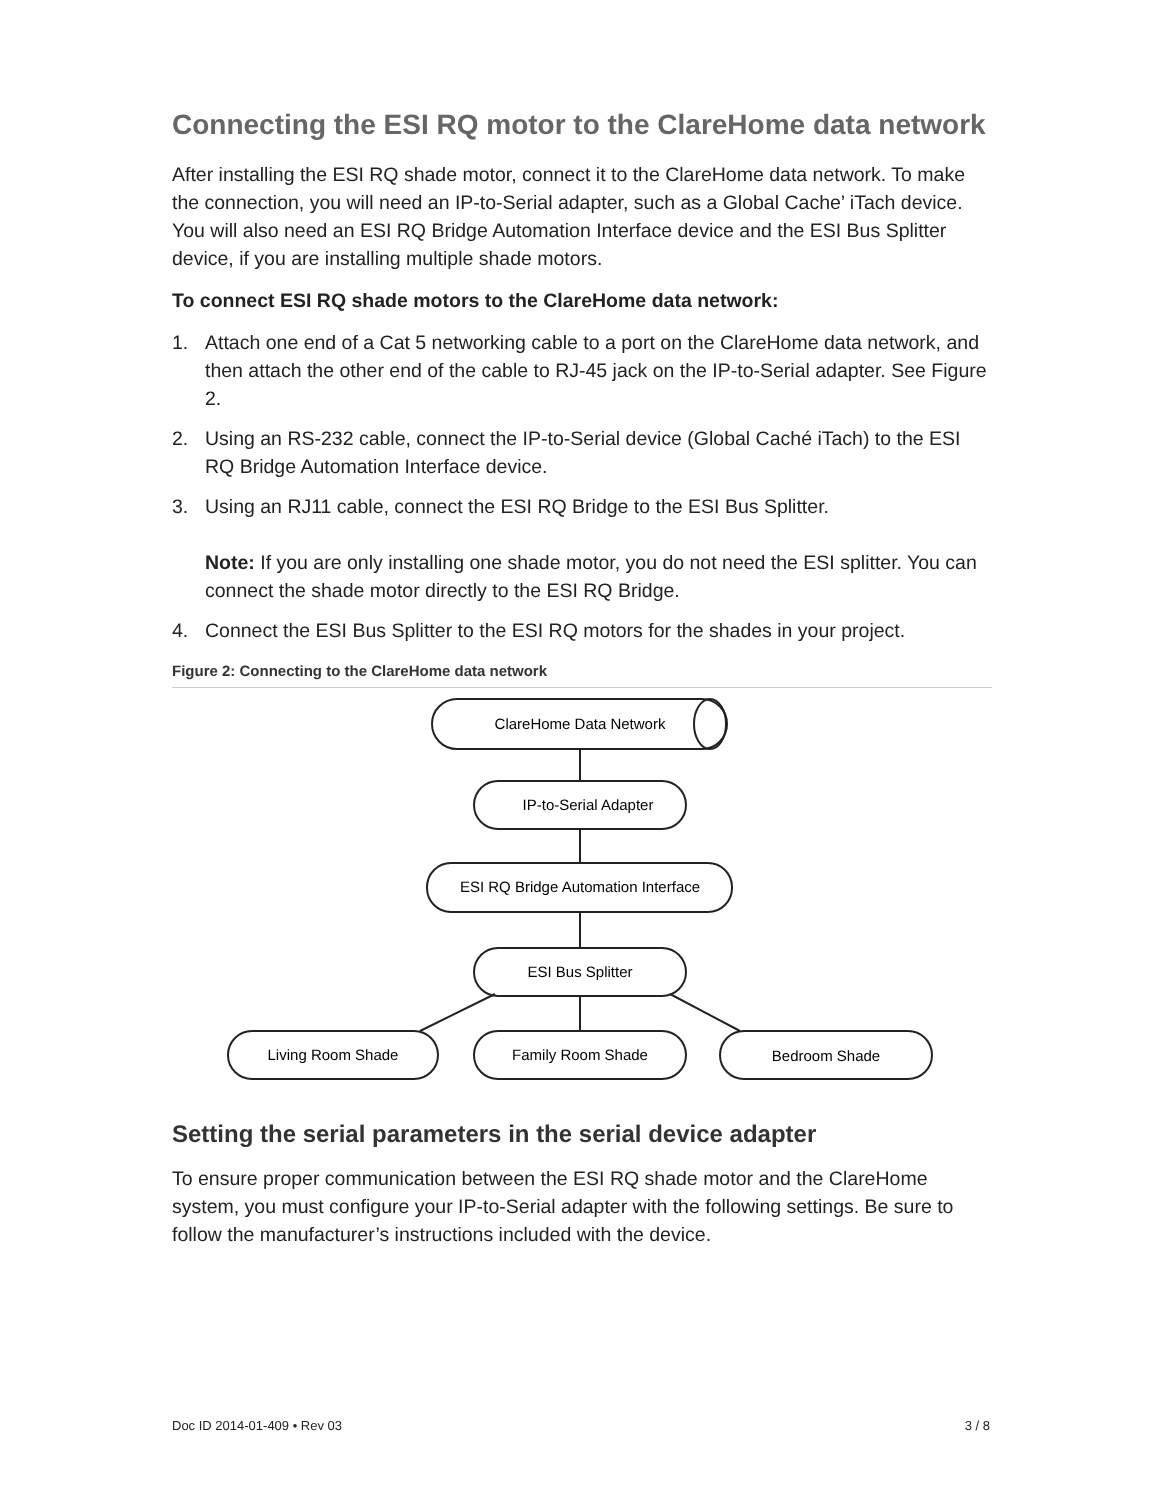Connecting the ESI RQ motor to the ClareHome data network
After installing the ESI RQ shade motor, connect it to the ClareHome data network. To make the connection, you will need an IP-to-Serial adapter, such as a Global Cache’ iTach device. You will also need an ESI RQ Bridge Automation Interface device and the ESI Bus Splitter device, if you are installing multiple shade motors.
To connect ESI RQ shade motors to the ClareHome data network:
1. Attach one end of a Cat 5 networking cable to a port on the ClareHome data network, and then attach the other end of the cable to RJ-45 jack on the IP-to-Serial adapter. See Figure 2.
2. Using an RS-232 cable, connect the IP-to-Serial device (Global Caché iTach) to the ESI RQ Bridge Automation Interface device.
3. Using an RJ11 cable, connect the ESI RQ Bridge to the ESI Bus Splitter.
Note: If you are only installing one shade motor, you do not need the ESI splitter. You can connect the shade motor directly to the ESI RQ Bridge.
4. Connect the ESI Bus Splitter to the ESI RQ motors for the shades in your project.
Figure 2: Connecting to the ClareHome data network
ClareHome Data Network
IP-to-Serial Adapter
ESI RQ Bridge Automation Interface
ESI Bus Splitter
Living Room Shade
Family Room Shade
Bedroom Shade
Setting the serial parameters in the serial device adapter
To ensure proper communication between the ESI RQ shade motor and the ClareHome system, you must configure your IP-to-Serial adapter with the following settings. Be sure to follow the manufacturer’s instructions included with the device.
Doc ID 2014-01-409 • Rev 03 3 / 8